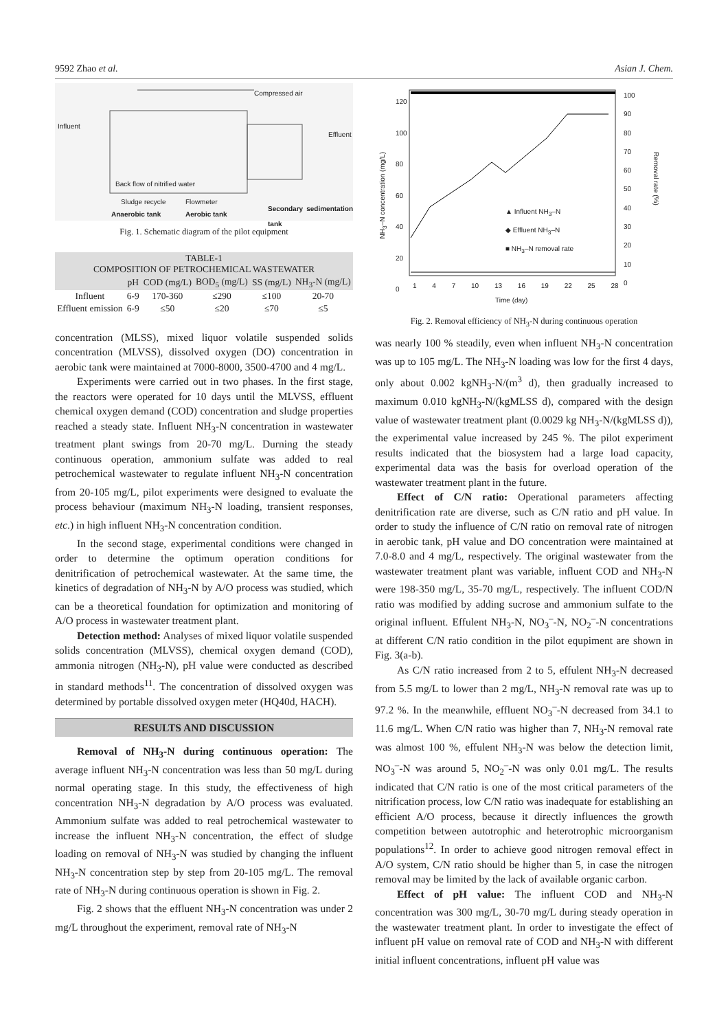9592 Zhao et al. Asian J. Chem.
Compressed air
Influent
Effluent
Back flow of nitrified water
Sludge recycle Flowmeter
Anaerobic tank Aerobic tank
Secondary sedimentation tank
Fig. 1. Schematic diagram of the pilot equipment
| TABLE-1 COMPOSITION OF PETROCHEMICAL WASTEWATER | | | | | |
| | pH | COD (mg/L) | BOD<sub>5</sub> (mg/L) | SS (mg/L) | NH<sub>3</sub>-N (mg/L) |
| Influent | 6-9 | 170-360 | ≤290 | ≤100 | 20-70 |
| Effluent emission | 6-9 | ≤50 | ≤20 | ≤70 | ≤5 |
concentration (MLSS), mixed liquor volatile suspended solids concentration (MLVSS), dissolved oxygen (DO) concentration in aerobic tank were maintained at 7000-8000, 3500-4700 and 4 mg/L.
Experiments were carried out in two phases. In the first stage, the reactors were operated for 10 days until the MLVSS, effluent chemical oxygen demand (COD) concentration and sludge properties reached a steady state. Influent NH<sub>3</sub>-N concentration in wastewater treatment plant swings from 20-70 mg/L. Durning the steady continuous operation, ammonium sulfate was added to real petrochemical wastewater to regulate influent NH<sub>3</sub>-N concentration from 20-105 mg/L, pilot experiments were designed to evaluate the process behaviour (maximum NH<sub>3</sub>-N loading, transient responses, etc.) in high influent NH<sub>3</sub>-N concentration condition.
In the second stage, experimental conditions were changed in order to determine the optimum operation conditions for denitrification of petrochemical wastewater. At the same time, the kinetics of degradation of NH<sub>3</sub>-N by A/O process was studied, which can be a theoretical foundation for optimization and monitoring of A/O process in wastewater treatment plant.
Detection method: Analyses of mixed liquor volatile suspended solids concentration (MLVSS), chemical oxygen demand (COD), ammonia nitrogen (NH<sub>3</sub>-N), pH value were conducted as described in standard methods<sup>11</sup>. The concentration of dissolved oxygen was determined by portable dissolved oxygen meter (HQ40d, HACH).
RESULTS AND DISCUSSION
Removal of NH<sub>3</sub>-N during continuous operation: The average influent NH<sub>3</sub>-N concentration was less than 50 mg/L during normal operating stage. In this study, the effectiveness of high concentration NH<sub>3</sub>-N degradation by A/O process was evaluated. Ammonium sulfate was added to real petrochemical wastewater to increase the influent NH<sub>3</sub>-N concentration, the effect of sludge loading on removal of NH<sub>3</sub>-N was studied by changing the influent NH<sub>3</sub>-N concentration step by step from 20-105 mg/L. The removal rate of NH<sub>3</sub>-N during continuous operation is shown in Fig. 2.
Fig. 2 shows that the effluent NH<sub>3</sub>-N concentration was under 2 mg/L throughout the experiment, removal rate of NH<sub>3</sub>-N
NH<sub>3</sub>–N concentration (mg/L)
Removal rate (%)
120
100
80
60
40
20
0
100
90
80
70
60
50
40
30
20
10
0
▲ Influent NH<sub>3</sub>–N
◆ Effluent NH<sub>3</sub>–N
■ NH<sub>3</sub>–N removal rate
1 4 7 10 13 16 19 22 25 28
Time (day)
Fig. 2. Removal efficiency of NH<sub>3</sub>-N during continuous operation
was nearly 100 % steadily, even when influent NH<sub>3</sub>-N concentration was up to 105 mg/L. The NH<sub>3</sub>-N loading was low for the first 4 days, only about 0.002 kgNH<sub>3</sub>-N/(m<sup>3</sup> d), then gradually increased to maximum 0.010 kgNH<sub>3</sub>-N/(kgMLSS d), compared with the design value of wastewater treatment plant (0.0029 kg NH<sub>3</sub>-N/(kgMLSS d)), the experimental value increased by 245 %. The pilot experiment results indicated that the biosystem had a large load capacity, experimental data was the basis for overload operation of the wastewater treatment plant in the future.
Effect of C/N ratio: Operational parameters affecting denitrification rate are diverse, such as C/N ratio and pH value. In order to study the influence of C/N ratio on removal rate of nitrogen in aerobic tank, pH value and DO concentration were maintained at 7.0-8.0 and 4 mg/L, respectively. The original wastewater from the wastewater treatment plant was variable, influent COD and NH<sub>3</sub>-N were 198-350 mg/L, 35-70 mg/L, respectively. The influent COD/N ratio was modified by adding sucrose and ammonium sulfate to the original influent. Effulent NH<sub>3</sub>-N, NO<sub>3</sub><sup>–</sup>-N, NO<sub>2</sub><sup>–</sup>-N concentrations at different C/N ratio condition in the pilot equpiment are shown in Fig. 3(a-b).
As C/N ratio increased from 2 to 5, effulent NH<sub>3</sub>-N decreased from 5.5 mg/L to lower than 2 mg/L, NH<sub>3</sub>-N removal rate was up to 97.2 %. In the meanwhile, effluent NO<sub>3</sub><sup>–</sup>-N decreased from 34.1 to 11.6 mg/L. When C/N ratio was higher than 7, NH<sub>3</sub>-N removal rate was almost 100 %, effulent NH<sub>3</sub>-N was below the detection limit, NO<sub>3</sub><sup>–</sup>-N was around 5, NO<sub>2</sub><sup>–</sup>-N was only 0.01 mg/L. The results indicated that C/N ratio is one of the most critical parameters of the nitrification process, low C/N ratio was inadequate for establishing an efficient A/O process, because it directly influences the growth competition between autotrophic and heterotrophic microorganism populations<sup>12</sup>. In order to achieve good nitrogen removal effect in A/O system, C/N ratio should be higher than 5, in case the nitrogen removal may be limited by the lack of available organic carbon.
Effect of pH value: The influent COD and NH<sub>3</sub>-N concentration was 300 mg/L, 30-70 mg/L during steady operation in the wastewater treatment plant. In order to investigate the effect of influent pH value on removal rate of COD and NH<sub>3</sub>-N with different initial influent concentrations, influent pH value was